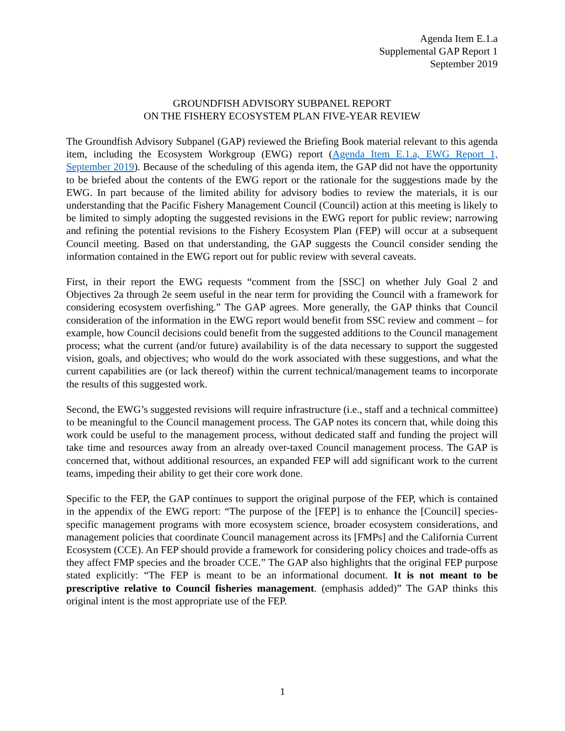Agenda Item E.1.a
Supplemental GAP Report 1
September 2019
GROUNDFISH ADVISORY SUBPANEL REPORT
ON THE FISHERY ECOSYSTEM PLAN FIVE-YEAR REVIEW
The Groundfish Advisory Subpanel (GAP) reviewed the Briefing Book material relevant to this agenda item, including the Ecosystem Workgroup (EWG) report (Agenda Item E.1.a, EWG Report 1, September 2019). Because of the scheduling of this agenda item, the GAP did not have the opportunity to be briefed about the contents of the EWG report or the rationale for the suggestions made by the EWG. In part because of the limited ability for advisory bodies to review the materials, it is our understanding that the Pacific Fishery Management Council (Council) action at this meeting is likely to be limited to simply adopting the suggested revisions in the EWG report for public review; narrowing and refining the potential revisions to the Fishery Ecosystem Plan (FEP) will occur at a subsequent Council meeting. Based on that understanding, the GAP suggests the Council consider sending the information contained in the EWG report out for public review with several caveats.
First, in their report the EWG requests “comment from the [SSC] on whether July Goal 2 and Objectives 2a through 2e seem useful in the near term for providing the Council with a framework for considering ecosystem overfishing.” The GAP agrees. More generally, the GAP thinks that Council consideration of the information in the EWG report would benefit from SSC review and comment – for example, how Council decisions could benefit from the suggested additions to the Council management process; what the current (and/or future) availability is of the data necessary to support the suggested vision, goals, and objectives; who would do the work associated with these suggestions, and what the current capabilities are (or lack thereof) within the current technical/management teams to incorporate the results of this suggested work.
Second, the EWG’s suggested revisions will require infrastructure (i.e., staff and a technical committee) to be meaningful to the Council management process. The GAP notes its concern that, while doing this work could be useful to the management process, without dedicated staff and funding the project will take time and resources away from an already over-taxed Council management process. The GAP is concerned that, without additional resources, an expanded FEP will add significant work to the current teams, impeding their ability to get their core work done.
Specific to the FEP, the GAP continues to support the original purpose of the FEP, which is contained in the appendix of the EWG report: “The purpose of the [FEP] is to enhance the [Council] species-specific management programs with more ecosystem science, broader ecosystem considerations, and management policies that coordinate Council management across its [FMPs] and the California Current Ecosystem (CCE). An FEP should provide a framework for considering policy choices and trade-offs as they affect FMP species and the broader CCE.” The GAP also highlights that the original FEP purpose stated explicitly: “The FEP is meant to be an informational document. It is not meant to be prescriptive relative to Council fisheries management. (emphasis added)” The GAP thinks this original intent is the most appropriate use of the FEP.
1